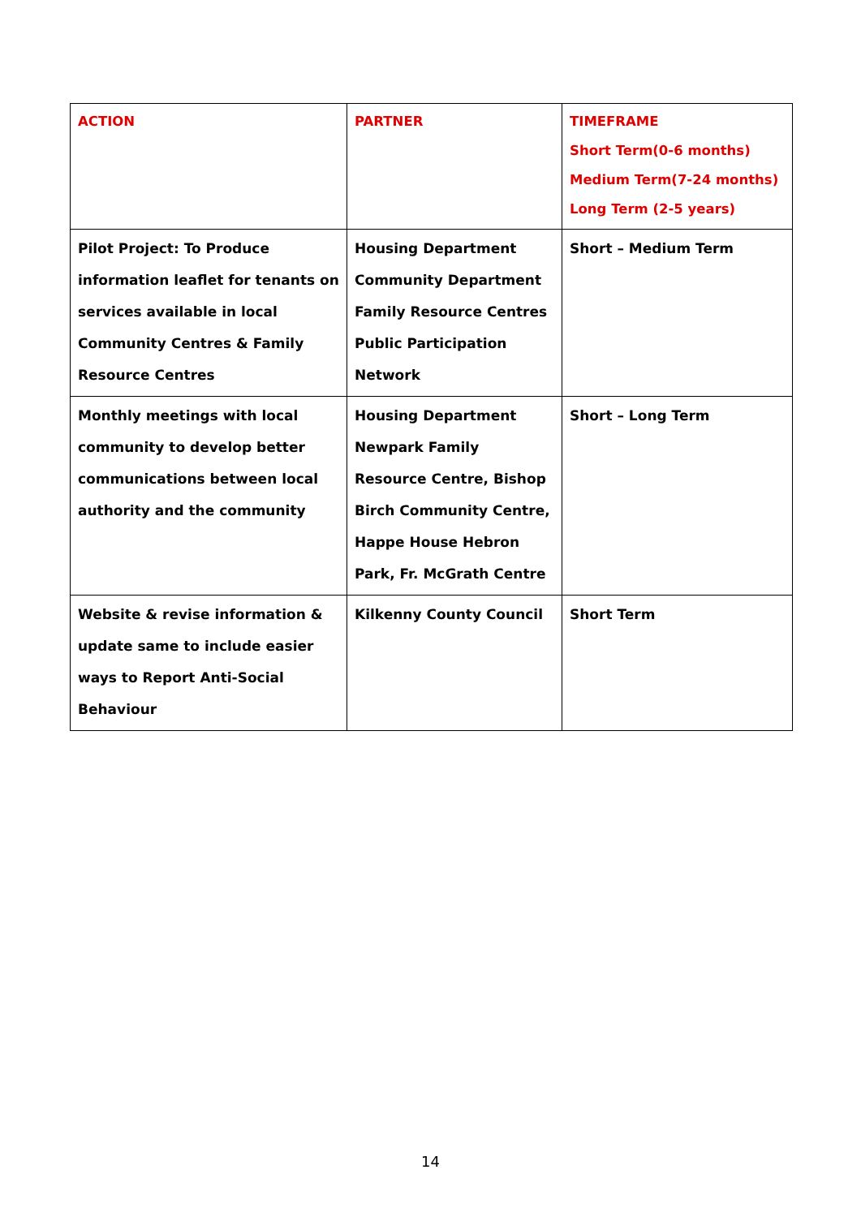| ACTION | PARTNER | TIMEFRAME Short Term(0-6 months) Medium Term(7-24 months) Long Term (2-5 years) |
| --- | --- | --- |
| Pilot Project: To Produce information leaflet for tenants on services available in local Community Centres & Family Resource Centres | Housing Department Community Department Family Resource Centres Public Participation Network | Short – Medium Term |
| Monthly meetings with local community to develop better communications between local authority and the community | Housing Department Newpark Family Resource Centre, Bishop Birch Community Centre, Happe House Hebron Park, Fr. McGrath Centre | Short – Long Term |
| Website & revise information & update same to include easier ways to Report Anti-Social Behaviour | Kilkenny County Council | Short Term |
14